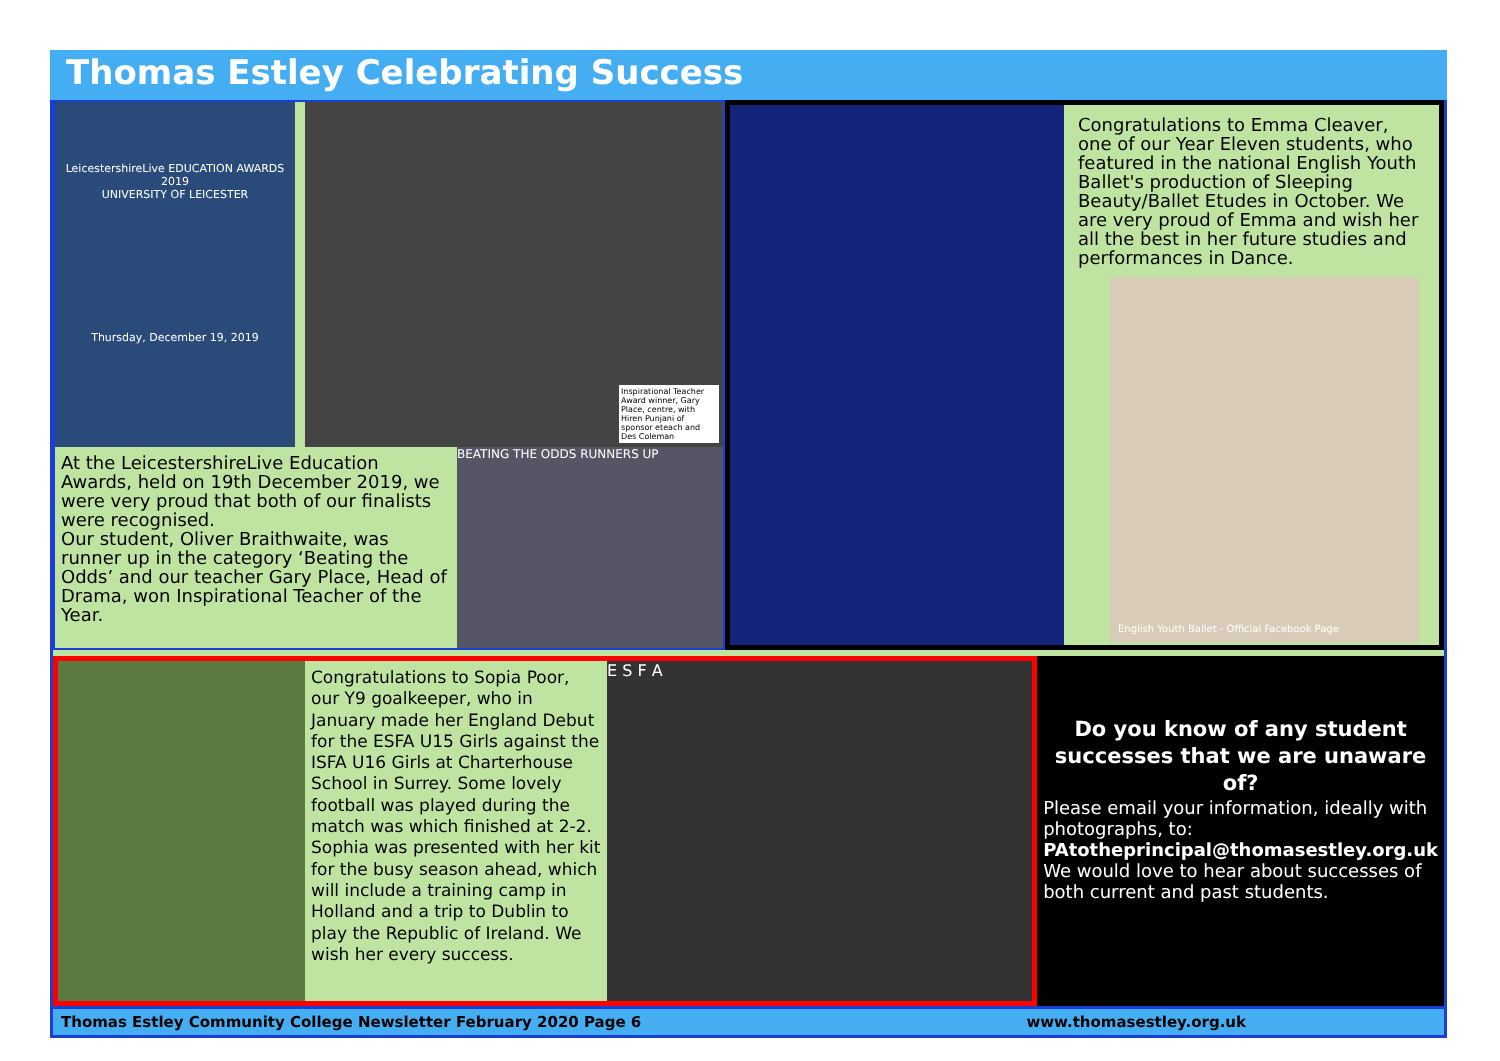Thomas Estley Celebrating Success
LeicestershireLive EDUCATION AWARDS 2019
UNIVERSITY OF LEICESTER
Thursday, December 19, 2019
Inspirational Teacher Award winner, Gary Place, centre, with Hiren Punjani of sponsor eteach and Des Coleman
At the LeicestershireLive Education Awards, held on 19th December 2019, we were very proud that both of our finalists were recognised.
Our student, Oliver Braithwaite, was runner up in the category ‘Beating the Odds’ and our teacher Gary Place, Head of Drama, won Inspirational Teacher of the Year.
BEATING THE ODDS RUNNERS UP
Congratulations to Emma Cleaver, one of our Year Eleven students, who featured in the national English Youth Ballet's production of Sleeping Beauty/Ballet Etudes in October. We are very proud of Emma and wish her all the best in her future studies and performances in Dance.
English Youth Ballet - Official Facebook Page
Congratulations to Sopia Poor, our Y9 goalkeeper, who in January made her England Debut for the ESFA U15 Girls against the ISFA U16 Girls at Charterhouse School in Surrey. Some lovely football was played during the match was which finished at 2-2. Sophia was presented with her kit for the busy season ahead, which will include a training camp in Holland and a trip to Dublin to play the Republic of Ireland. We wish her every success.
E S F A
Do you know of any student successes that we are unaware of?
Please email your information, ideally with photographs, to:
PAtotheprincipal@thomasestley.org.uk
We would love to hear about successes of both current and past students.
Thomas Estley Community College Newsletter February 2020 Page 6 www.thomasestley.org.uk